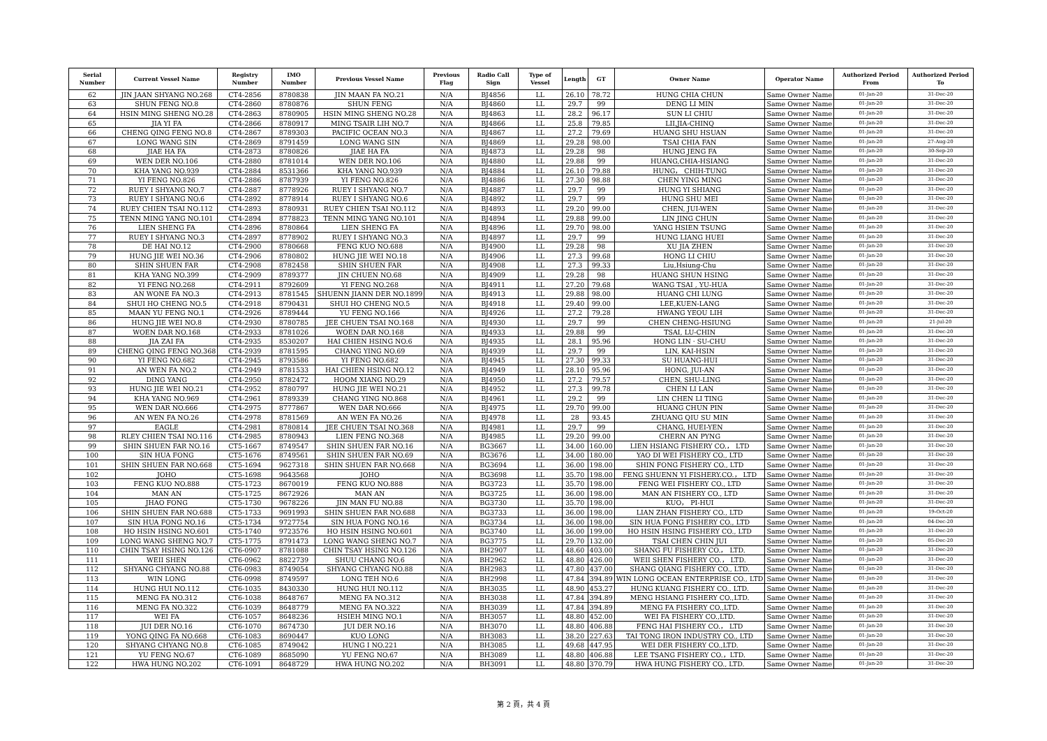| Serial Number | Current Vessel Name | Registry Number | IMO Number | Previous Vessel Name | Previous Flag | Radio Call Sign | Type of Vessel | Length | GT | Owner Name | Operator Name | Authorized Period From | Authorized Period To |
| --- | --- | --- | --- | --- | --- | --- | --- | --- | --- | --- | --- | --- | --- |
| 62 | JIN JAAN SHYANG NO.268 | CT4-2856 | 8780838 | JIN MAAN FA NO.21 | N/A | BJ4856 | LL | 26.10 | 78.72 | HUNG CHIA CHUN | Same Owner Name | 01-Jan-20 | 31-Dec-20 |
| 63 | SHUN FENG NO.8 | CT4-2860 | 8780876 | SHUN FENG | N/A | BJ4860 | LL | 29.7 | 99 | DENG LI MIN | Same Owner Name | 01-Jan-20 | 31-Dec-20 |
| 64 | HSIN MING SHENG NO.28 | CT4-2863 | 8780905 | HSIN MING SHENG NO.28 | N/A | BJ4863 | LL | 28.2 | 96.17 | SUN LI CHIU | Same Owner Name | 01-Jan-20 | 31-Dec-20 |
| 65 | JIA YI FA | CT4-2866 | 8780917 | MING TSAIR LIH NO.7 | N/A | BJ4866 | LL | 25.8 | 79.85 | LII,JIA-CHINQ | Same Owner Name | 01-Jan-20 | 31-Dec-20 |
| 66 | CHENG QING FENG NO.8 | CT4-2867 | 8789303 | PACIFIC OCEAN NO.3 | N/A | BJ4867 | LL | 27.2 | 79.69 | HUANG SHU HSUAN | Same Owner Name | 01-Jan-20 | 31-Dec-20 |
| 67 | LONG WANG SIN | CT4-2869 | 8791459 | LONG WANG SIN | N/A | BJ4869 | LL | 29.28 | 98.00 | TSAI CHIA FAN | Same Owner Name | 01-Jan-20 | 27-Aug-20 |
| 68 | JIAE HA FA | CT4-2873 | 8780826 | JIAE HA FA | N/A | BJ4873 | LL | 29.28 | 98 | HUNG JENG FA | Same Owner Name | 01-Jan-20 | 30-Sep-20 |
| 69 | WEN DER NO.106 | CT4-2880 | 8781014 | WEN DER NO.106 | N/A | BJ4880 | LL | 29.88 | 99 | HUANG,CHIA-HSIANG | Same Owner Name | 01-Jan-20 | 31-Dec-20 |
| 70 | KHA YANG NO.939 | CT4-2884 | 8531366 | KHA YANG NO.939 | N/A | BJ4884 | LL | 26.10 | 79.88 | HUNG， CHIH-TUNG | Same Owner Name | 01-Jan-20 | 31-Dec-20 |
| 71 | YI FENG NO.826 | CT4-2886 | 8787939 | YI FENG NO.826 | N/A | BJ4886 | LL | 27.30 | 98.88 | CHEN YING MING | Same Owner Name | 01-Jan-20 | 31-Dec-20 |
| 72 | RUEY I SHYANG NO.7 | CT4-2887 | 8778926 | RUEY I SHYANG NO.7 | N/A | BJ4887 | LL | 29.7 | 99 | HUNG YI SHIANG | Same Owner Name | 01-Jan-20 | 31-Dec-20 |
| 73 | RUEY I SHYANG NO.6 | CT4-2892 | 8778914 | RUEY I SHYANG NO.6 | N/A | BJ4892 | LL | 29.7 | 99 | HUNG SHU MEI | Same Owner Name | 01-Jan-20 | 31-Dec-20 |
| 74 | RUEY CHIEN TSAI NO.112 | CT4-2893 | 8780931 | RUEY CHIEN TSAI NO.112 | N/A | BJ4893 | LL | 29.20 | 99.00 | CHEN, JUI-WEN | Same Owner Name | 01-Jan-20 | 31-Dec-20 |
| 75 | TENN MING YANG NO.101 | CT4-2894 | 8778823 | TENN MING YANG NO.101 | N/A | BJ4894 | LL | 29.88 | 99.00 | LIN JING CHUN | Same Owner Name | 01-Jan-20 | 31-Dec-20 |
| 76 | LIEN SHENG FA | CT4-2896 | 8780864 | LIEN SHENG FA | N/A | BJ4896 | LL | 29.70 | 98.00 | YANG HSIEN TSUNG | Same Owner Name | 01-Jan-20 | 31-Dec-20 |
| 77 | RUEY I SHYANG NO.3 | CT4-2897 | 8778902 | RUEY I SHYANG NO.3 | N/A | BJ4897 | LL | 29.7 | 99 | HUNG LIANG HUEI | Same Owner Name | 01-Jan-20 | 31-Dec-20 |
| 78 | DE HAI NO.12 | CT4-2900 | 8780668 | FENG KUO NO.688 | N/A | BJ4900 | LL | 29.28 | 98 | XU JIA ZHEN | Same Owner Name | 01-Jan-20 | 31-Dec-20 |
| 79 | HUNG JIE WEI NO.36 | CT4-2906 | 8780802 | HUNG JIE WEI NO.18 | N/A | BJ4906 | LL | 27.3 | 99.68 | HONG LI CHIU | Same Owner Name | 01-Jan-20 | 31-Dec-20 |
| 80 | SHIN SHUEN FAR | CT4-2908 | 8782458 | SHIN SHUEN FAR | N/A | BJ4908 | LL | 27.3 | 99.33 | Liu,Hsiung-Chu | Same Owner Name | 01-Jan-20 | 31-Dec-20 |
| 81 | KHA YANG NO.399 | CT4-2909 | 8789377 | JIN CHUEN NO.68 | N/A | BJ4909 | LL | 29.28 | 98 | HUANG SHUN HSING | Same Owner Name | 01-Jan-20 | 31-Dec-20 |
| 82 | YI FENG NO.268 | CT4-2911 | 8792609 | YI FENG NO.268 | N/A | BJ4911 | LL | 27.20 | 79.68 | WANG TSAI , YU-HUA | Same Owner Name | 01-Jan-20 | 31-Dec-20 |
| 83 | AN WONE FA NO.3 | CT4-2913 | 8781545 | SHUENN JIANN DER NO.1899 | N/A | BJ4913 | LL | 29.88 | 98.00 | HUANG CHI LUNG | Same Owner Name | 01-Jan-20 | 31-Dec-20 |
| 84 | SHUI HO CHENG NO.5 | CT4-2918 | 8790431 | SHUI HO CHENG NO.5 | N/A | BJ4918 | LL | 29.40 | 99.00 | LEE,KUEN-LANG | Same Owner Name | 01-Jan-20 | 31-Dec-20 |
| 85 | MAAN YU FENG NO.1 | CT4-2926 | 8789444 | YU FENG NO.166 | N/A | BJ4926 | LL | 27.2 | 79.28 | HWANG YEOU LIH | Same Owner Name | 01-Jan-20 | 31-Dec-20 |
| 86 | HUNG JIE WEI NO.8 | CT4-2930 | 8780785 | JEE CHUEN TSAI NO.168 | N/A | BJ4930 | LL | 29.7 | 99 | CHEN CHENG-HSIUNG | Same Owner Name | 01-Jan-20 | 21-Jul-20 |
| 87 | WOEN DAR NO.168 | CT4-2933 | 8781026 | WOEN DAR NO.168 | N/A | BJ4933 | LL | 29.88 | 99 | TSAI, LU-CHIN | Same Owner Name | 01-Jan-20 | 31-Dec-20 |
| 88 | JIA ZAI FA | CT4-2935 | 8530207 | HAI CHIEN HSING NO.6 | N/A | BJ4935 | LL | 28.1 | 95.96 | HONG LIN · SU-CHU | Same Owner Name | 01-Jan-20 | 31-Dec-20 |
| 89 | CHENG QING FENG NO.368 | CT4-2939 | 8781595 | CHANG YING NO.69 | N/A | BJ4939 | LL | 29.7 | 99 | LIN, KAI-HSIN | Same Owner Name | 01-Jan-20 | 31-Dec-20 |
| 90 | YI FENG NO.682 | CT4-2945 | 8793586 | YI FENG NO.682 | N/A | BJ4945 | LL | 27.30 | 99.33 | SU HUANG-HUI | Same Owner Name | 01-Jan-20 | 31-Dec-20 |
| 91 | AN WEN FA NO.2 | CT4-2949 | 8781533 | HAI CHIEN HSING NO.12 | N/A | BJ4949 | LL | 28.10 | 95.96 | HONG, JUI-AN | Same Owner Name | 01-Jan-20 | 31-Dec-20 |
| 92 | DING YANG | CT4-2950 | 8782472 | HOOM XIANG NO.29 | N/A | BJ4950 | LL | 27.2 | 79.57 | CHEN, SHU-LING | Same Owner Name | 01-Jan-20 | 31-Dec-20 |
| 93 | HUNG JIE WEI NO.21 | CT4-2952 | 8780797 | HUNG JIE WEI NO.21 | N/A | BJ4952 | LL | 27.3 | 99.78 | CHEN LI LAN | Same Owner Name | 01-Jan-20 | 31-Dec-20 |
| 94 | KHA YANG NO.969 | CT4-2961 | 8789339 | CHANG YING NO.868 | N/A | BJ4961 | LL | 29.2 | 99 | LIN CHEN LI TING | Same Owner Name | 01-Jan-20 | 31-Dec-20 |
| 95 | WEN DAR NO.666 | CT4-2975 | 8777867 | WEN DAR NO.666 | N/A | BJ4975 | LL | 29.70 | 99.00 | HUANG CHUN PIN | Same Owner Name | 01-Jan-20 | 31-Dec-20 |
| 96 | AN WEN FA NO.26 | CT4-2978 | 8781569 | AN WEN FA NO.26 | N/A | BJ4978 | LL | 28 | 93.45 | ZHUANG QIU SU MIN | Same Owner Name | 01-Jan-20 | 31-Dec-20 |
| 97 | EAGLE | CT4-2981 | 8780814 | JEE CHUEN TSAI NO.368 | N/A | BJ4981 | LL | 29.7 | 99 | CHANG, HUEI-YEN | Same Owner Name | 01-Jan-20 | 31-Dec-20 |
| 98 | RLEY CHIEN TSAI NO.116 | CT4-2985 | 8780943 | LIEN FENG NO.368 | N/A | BJ4985 | LL | 29.20 | 99.00 | CHERN AN PYNG | Same Owner Name | 01-Jan-20 | 31-Dec-20 |
| 99 | SHIN SHUEN FAR NO.16 | CT5-1667 | 8749547 | SHIN SHUEN FAR NO.16 | N/A | BG3667 | LL | 34.00 | 160.00 | LIEN HSIANG FISHERY CO.， LTD | Same Owner Name | 01-Jan-20 | 31-Dec-20 |
| 100 | SIN HUA FONG | CT5-1676 | 8749561 | SHIN SHUEN FAR NO.69 | N/A | BG3676 | LL | 34.00 | 180.00 | YAO DI WEI FISHERY CO., LTD | Same Owner Name | 01-Jan-20 | 31-Dec-20 |
| 101 | SHIN SHUEN FAR NO.668 | CT5-1694 | 9627318 | SHIN SHUEN FAR NO.668 | N/A | BG3694 | LL | 36.00 | 198.00 | SHIN FONG FISHERY CO., LTD | Same Owner Name | 01-Jan-20 | 31-Dec-20 |
| 102 | JOHO | CT5-1698 | 9643568 | JOHO | N/A | BG3698 | LL | 35.70 | 198.00 | FENG SHUENN YI FISHERY.CO.， LTD | Same Owner Name | 01-Jan-20 | 31-Dec-20 |
| 103 | FENG KUO NO.888 | CT5-1723 | 8670019 | FENG KUO NO.888 | N/A | BG3723 | LL | 35.70 | 198.00 | FENG WEI FISHERY CO., LTD | Same Owner Name | 01-Jan-20 | 31-Dec-20 |
| 104 | MAN AN | CT5-1725 | 8672926 | MAN AN | N/A | BG3725 | LL | 36.00 | 198.00 | MAN AN FISHERY CO., LTD | Same Owner Name | 01-Jan-20 | 31-Dec-20 |
| 105 | JHAO FONG | CT5-1730 | 9678226 | JIN MAN FU NO.88 | N/A | BG3730 | LL | 35.70 | 198.00 | KUO， PI-HUI | Same Owner Name | 01-Jan-20 | 31-Dec-20 |
| 106 | SHIN SHUEN FAR NO.688 | CT5-1733 | 9691993 | SHIN SHUEN FAR NO.688 | N/A | BG3733 | LL | 36.00 | 198.00 | LIAN ZHAN FISHERY CO., LTD | Same Owner Name | 01-Jan-20 | 19-Oct-20 |
| 107 | SIN HUA FONG NO.16 | CT5-1734 | 9727754 | SIN HUA FONG NO.16 | N/A | BG3734 | LL | 36.00 | 198.00 | SIN HUA FONG FISHERY CO., LTD | Same Owner Name | 01-Jan-20 | 04-Dec-20 |
| 108 | HO HSIN HSING NO.601 | CT5-1740 | 9723576 | HO HSIN HSING NO.601 | N/A | BG3740 | LL | 36.00 | 199.00 | HO HSIN HSING FISHERY CO., LTD | Same Owner Name | 01-Jan-20 | 31-Dec-20 |
| 109 | LONG WANG SHENG NO.7 | CT5-1775 | 8791473 | LONG WANG SHENG NO.7 | N/A | BG3775 | LL | 29.70 | 132.00 | TSAI CHEN CHIN JUI | Same Owner Name | 01-Jan-20 | 05-Dec-20 |
| 110 | CHIN TSAY HSING NO.126 | CT6-0907 | 8781088 | CHIN TSAY HSING NO.126 | N/A | BH2907 | LL | 48.60 | 403.00 | SHANG FU FISHERY CO.， LTD. | Same Owner Name | 01-Jan-20 | 31-Dec-20 |
| 111 | WEII SHEN | CT6-0962 | 8822739 | SHUU CHANG NO.6 | N/A | BH2962 | LL | 48.80 | 426.00 | WEII SHEN FISHERY CO.， LTD. | Same Owner Name | 01-Jan-20 | 31-Dec-20 |
| 112 | SHYANG CHYANG NO.88 | CT6-0983 | 8749054 | SHYANG CHYANG NO.88 | N/A | BH2983 | LL | 47.80 | 437.00 | SHANG QIANG FISHERY CO., LTD. | Same Owner Name | 01-Jan-20 | 31-Dec-20 |
| 113 | WIN LONG | CT6-0998 | 8749597 | LONG TEH NO.6 | N/A | BH2998 | LL | 47.84 | 394.89 | WIN LONG OCEAN ENTERPRISE CO., LTD | Same Owner Name | 01-Jan-20 | 31-Dec-20 |
| 114 | HUNG HUI NO.112 | CT6-1035 | 8430330 | HUNG HUI NO.112 | N/A | BH3035 | LL | 48.90 | 453.27 | HUNG KUANG FISHERY CO., LTD. | Same Owner Name | 01-Jan-20 | 31-Dec-20 |
| 115 | MENG FA NO.312 | CT6-1038 | 8648767 | MENG FA NO.312 | N/A | BH3038 | LL | 47.84 | 394.89 | MENG HSIANG FISHERY CO.,LTD. | Same Owner Name | 01-Jan-20 | 31-Dec-20 |
| 116 | MENG FA NO.322 | CT6-1039 | 8648779 | MENG FA NO.322 | N/A | BH3039 | LL | 47.84 | 394.89 | MENG FA FISHERY CO.,LTD. | Same Owner Name | 01-Jan-20 | 31-Dec-20 |
| 117 | WEI FA | CT6-1057 | 8648236 | HSIEH MING NO.1 | N/A | BH3057 | LL | 48.80 | 452.00 | WEI FA FISHERY CO.,LTD. | Same Owner Name | 01-Jan-20 | 31-Dec-20 |
| 118 | JUI DER NO.16 | CT6-1070 | 8674730 | JUI DER NO.16 | N/A | BH3070 | LL | 48.80 | 406.88 | FENG HAI FISHERY CO.， LTD | Same Owner Name | 01-Jan-20 | 31-Dec-20 |
| 119 | YONG QING FA NO.668 | CT6-1083 | 8690447 | KUO LONG | N/A | BH3083 | LL | 38.20 | 227.63 | TAI TONG IRON INDUSTRY CO., LTD | Same Owner Name | 01-Jan-20 | 31-Dec-20 |
| 120 | SHYANG CHYANG NO.8 | CT6-1085 | 8749042 | HUNG I NO.221 | N/A | BH3085 | LL | 49.68 | 447.95 | WEI DER FISHERY CO.,LTD. | Same Owner Name | 01-Jan-20 | 31-Dec-20 |
| 121 | YU FENG NO.67 | CT6-1089 | 8685090 | YU FENG NO.67 | N/A | BH3089 | LL | 48.80 | 406.88 | LEE TSANG FISHERY CO.，LTD. | Same Owner Name | 01-Jan-20 | 31-Dec-20 |
| 122 | HWA HUNG NO.202 | CT6-1091 | 8648729 | HWA HUNG NO.202 | N/A | BH3091 | LL | 48.80 | 370.79 | HWA HUNG FISHERY CO., LTD. | Same Owner Name | 01-Jan-20 | 31-Dec-20 |
第 2 頁，共 4 頁